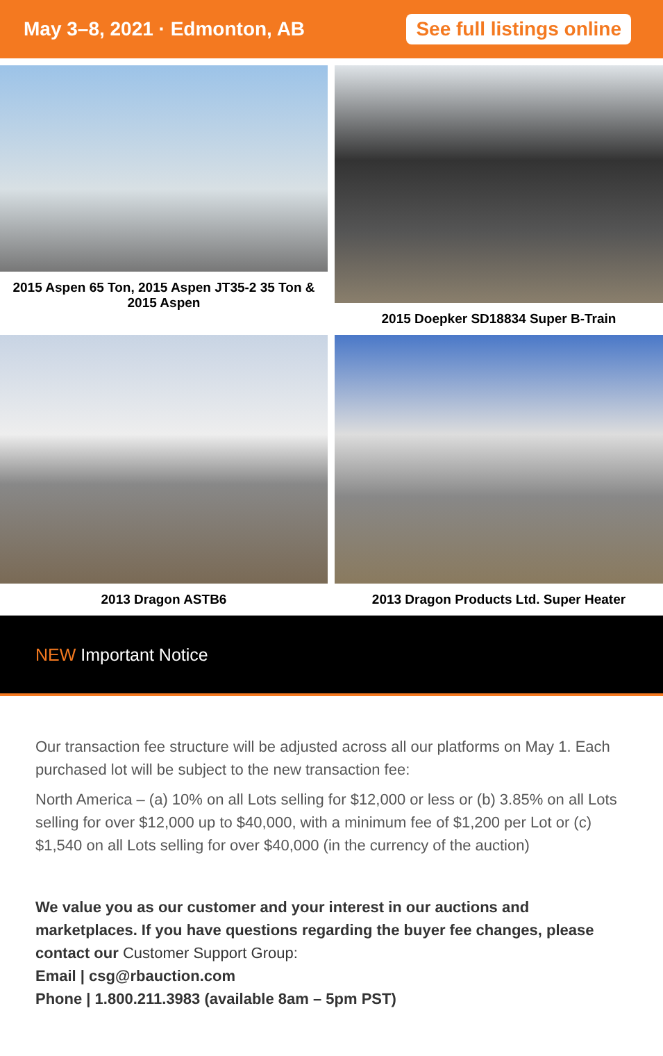May 3–8, 2021 · Edmonton, AB
See full listings online
2015 Aspen 65 Ton, 2015 Aspen JT35-2 35 Ton & 2015 Aspen
2015 Doepker SD18834 Super B-Train
2013 Dragon ASTB6
2013 Dragon Products Ltd. Super Heater
NEW Important Notice
Our transaction fee structure will be adjusted across all our platforms on May 1. Each purchased lot will be subject to the new transaction fee:
North America – (a) 10% on all Lots selling for $12,000 or less or (b) 3.85% on all Lots selling for over $12,000 up to $40,000, with a minimum fee of $1,200 per Lot or (c) $1,540 on all Lots selling for over $40,000 (in the currency of the auction)
We value you as our customer and your interest in our auctions and marketplaces. If you have questions regarding the buyer fee changes, please contact our Customer Support Group:
Email | csg@rbauction.com
Phone | 1.800.211.3983 (available 8am – 5pm PST)